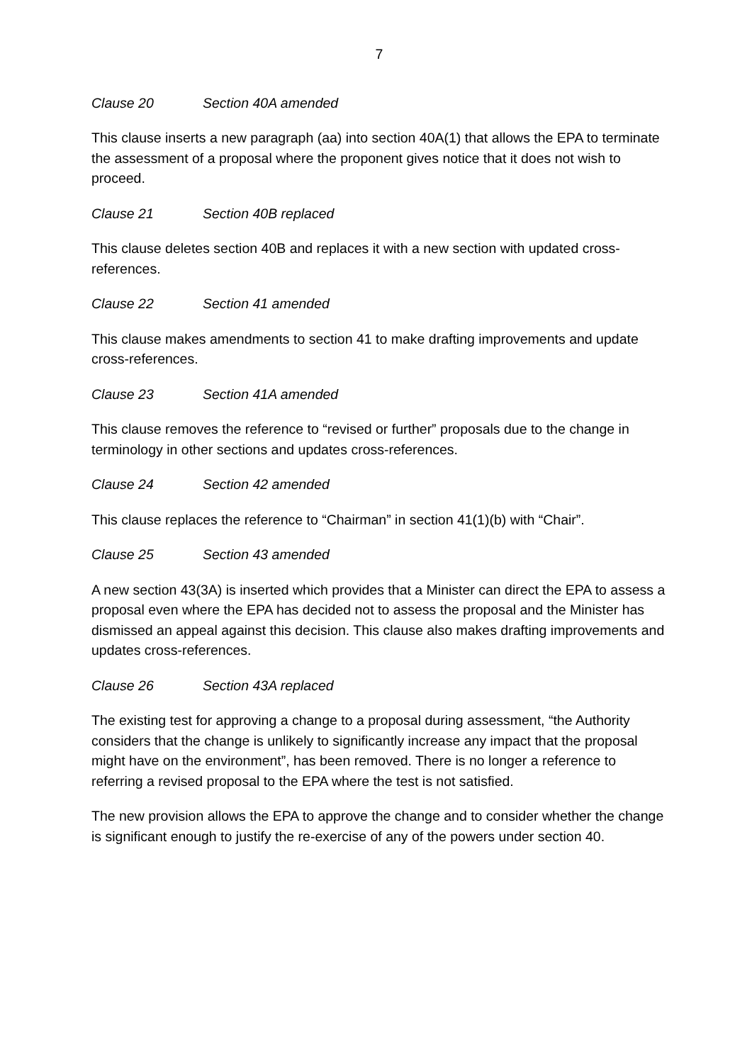7
Clause 20 Section 40A amended
This clause inserts a new paragraph (aa) into section 40A(1) that allows the EPA to terminate the assessment of a proposal where the proponent gives notice that it does not wish to proceed.
Clause 21 Section 40B replaced
This clause deletes section 40B and replaces it with a new section with updated cross-references.
Clause 22 Section 41 amended
This clause makes amendments to section 41 to make drafting improvements and update cross-references.
Clause 23 Section 41A amended
This clause removes the reference to “revised or further” proposals due to the change in terminology in other sections and updates cross-references.
Clause 24 Section 42 amended
This clause replaces the reference to “Chairman” in section 41(1)(b) with “Chair”.
Clause 25 Section 43 amended
A new section 43(3A) is inserted which provides that a Minister can direct the EPA to assess a proposal even where the EPA has decided not to assess the proposal and the Minister has dismissed an appeal against this decision. This clause also makes drafting improvements and updates cross-references.
Clause 26 Section 43A replaced
The existing test for approving a change to a proposal during assessment, “the Authority considers that the change is unlikely to significantly increase any impact that the proposal might have on the environment”, has been removed. There is no longer a reference to referring a revised proposal to the EPA where the test is not satisfied.
The new provision allows the EPA to approve the change and to consider whether the change is significant enough to justify the re-exercise of any of the powers under section 40.